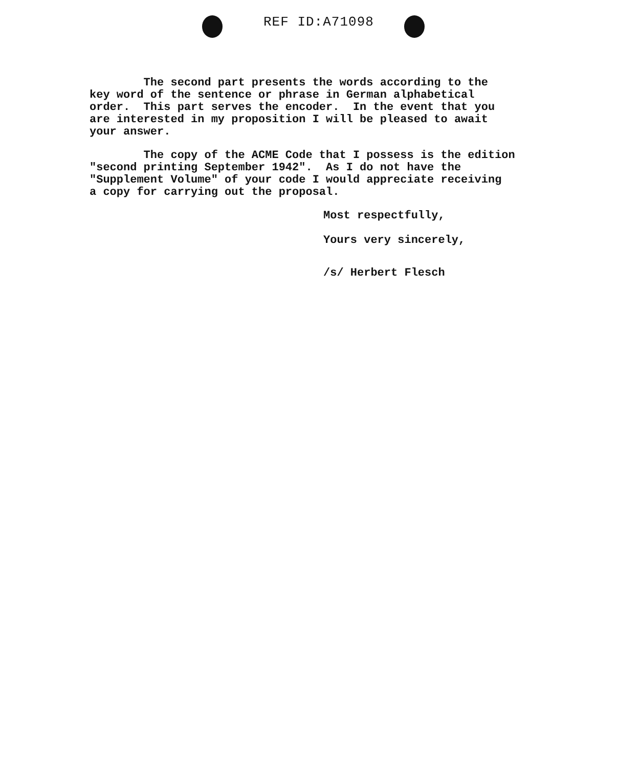REF ID:A71098
The second part presents the words according to the key word of the sentence or phrase in German alphabetical order. This part serves the encoder. In the event that you are interested in my proposition I will be pleased to await your answer.
The copy of the ACME Code that I possess is the edition "second printing September 1942". As I do not have the "Supplement Volume" of your code I would appreciate receiving a copy for carrying out the proposal.
Most respectfully,
Yours very sincerely,
/s/ Herbert Flesch